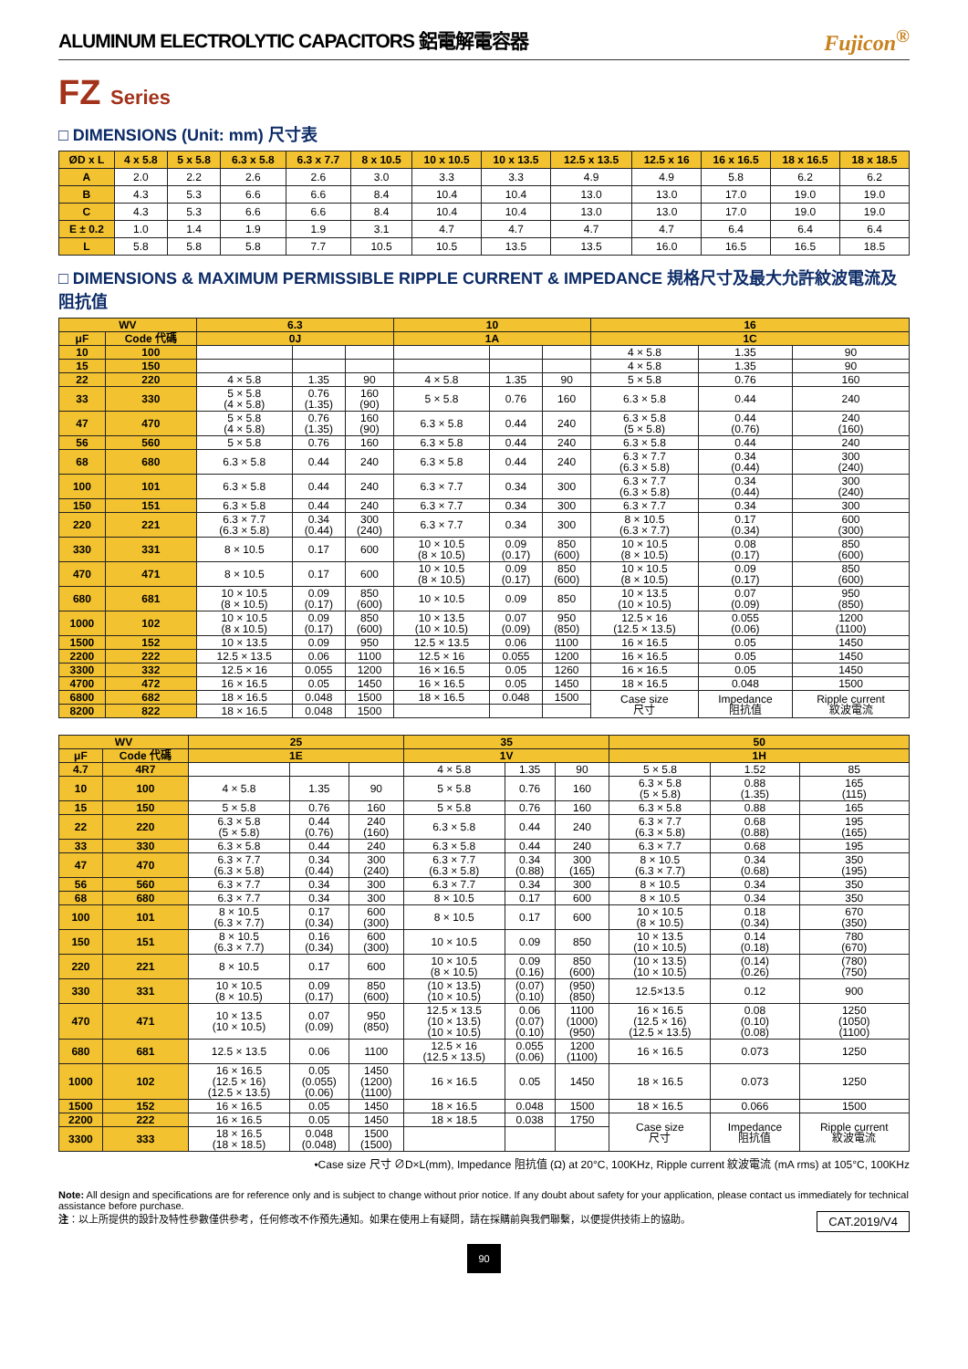ALUMINUM ELECTROLYTIC CAPACITORS 鋁電解電容器 Fujicon<sup>®</sup>
FZ Series
□ DIMENSIONS (Unit: mm) 尺寸表
| ØD x L | 4 x 5.8 | 5 x 5.8 | 6.3 x 5.8 | 6.3 x 7.7 | 8 x 10.5 | 10 x 10.5 | 10 x 13.5 | 12.5 x 13.5 | 12.5 x 16 | 16 x 16.5 | 18 x 16.5 | 18 x 18.5 |
| --- | --- | --- | --- | --- | --- | --- | --- | --- | --- | --- | --- | --- |
| A | 2.0 | 2.2 | 2.6 | 2.6 | 3.0 | 3.3 | 3.3 | 4.9 | 4.9 | 5.8 | 6.2 | 6.2 |
| B | 4.3 | 5.3 | 6.6 | 6.6 | 8.4 | 10.4 | 10.4 | 13.0 | 13.0 | 17.0 | 19.0 | 19.0 |
| C | 4.3 | 5.3 | 6.6 | 6.6 | 8.4 | 10.4 | 10.4 | 13.0 | 13.0 | 17.0 | 19.0 | 19.0 |
| E ± 0.2 | 1.0 | 1.4 | 1.9 | 1.9 | 3.1 | 4.7 | 4.7 | 4.7 | 4.7 | 6.4 | 6.4 | 6.4 |
| L | 5.8 | 5.8 | 5.8 | 7.7 | 10.5 | 10.5 | 13.5 | 13.5 | 16.0 | 16.5 | 16.5 | 18.5 |
□ DIMENSIONS & MAXIMUM PERMISSIBLE RIPPLE CURRENT & IMPEDANCE 規格尺寸及最大允許紋波電流及阻抗值
| WV | | 6.3 | | | 10 | | | 16 | | |
| --- | --- | --- | --- | --- | --- | --- | --- | --- | --- | --- |
| μF | Code 代碼 | 0J | | | 1A | | | 1C | | |
| 10 | 100 | | | | | | | 4 × 5.8 | 1.35 | 90 |
| 15 | 150 | | | | | | | 4 × 5.8 | 1.35 | 90 |
| 22 | 220 | 4 × 5.8 | 1.35 | 90 | 4 × 5.8 | 1.35 | 90 | 5 × 5.8 | 0.76 | 160 |
| 33 | 330 | 5 × 5.8 (4 × 5.8) | 0.76 (1.35) | 160 (90) | 5 × 5.8 | 0.76 | 160 | 6.3 × 5.8 | 0.44 | 240 |
| 47 | 470 | 5 × 5.8 (4 × 5.8) | 0.76 (1.35) | 160 (90) | 6.3 × 5.8 | 0.44 | 240 | 6.3 × 5.8 (5 × 5.8) | 0.44 (0.76) | 240 (160) |
| 56 | 560 | 5 × 5.8 | 0.76 | 160 | 6.3 × 5.8 | 0.44 | 240 | 6.3 × 5.8 | 0.44 | 240 |
| 68 | 680 | 6.3 × 5.8 | 0.44 | 240 | 6.3 × 5.8 | 0.44 | 240 | 6.3 × 7.7 (6.3 × 5.8) | 0.34 (0.44) | 300 (240) |
| 100 | 101 | 6.3 × 5.8 | 0.44 | 240 | 6.3 × 7.7 | 0.34 | 300 | 6.3 × 7.7 (6.3 × 5.8) | 0.34 (0.44) | 300 (240) |
| 150 | 151 | 6.3 × 5.8 | 0.44 | 240 | 6.3 × 7.7 | 0.34 | 300 | 6.3 × 7.7 | 0.34 | 300 |
| 220 | 221 | 6.3 × 7.7 (6.3 × 5.8) | 0.34 (0.44) | 300 (240) | 6.3 × 7.7 | 0.34 | 300 | 8 × 10.5 (6.3 × 7.7) | 0.17 (0.34) | 600 (300) |
| 330 | 331 | 8 × 10.5 | 0.17 | 600 | 10 × 10.5 (8 × 10.5) | 0.09 (0.17) | 850 (600) | 10 × 10.5 (8 × 10.5) | 0.08 (0.17) | 850 (600) |
| 470 | 471 | 8 × 10.5 | 0.17 | 600 | 10 × 10.5 (8 × 10.5) | 0.09 (0.17) | 850 (600) | 10 × 10.5 (8 × 10.5) | 0.09 (0.17) | 850 (600) |
| 680 | 681 | 10 × 10.5 (8 × 10.5) | 0.09 (0.17) | 850 (600) | 10 × 10.5 | 0.09 | 850 | 10 × 13.5 (10 × 10.5) | 0.07 (0.09) | 950 (850) |
| 1000 | 102 | 10 × 10.5 (8 x 10.5) | 0.09 (0.17) | 850 (600) | 10 × 13.5 (10 × 10.5) | 0.07 (0.09) | 950 (850) | 12.5 × 16 (12.5 × 13.5) | 0.055 (0.06) | 1200 (1100) |
| 1500 | 152 | 10 × 13.5 | 0.09 | 950 | 12.5 × 13.5 | 0.06 | 1100 | 16 × 16.5 | 0.05 | 1450 |
| 2200 | 222 | 12.5 × 13.5 | 0.06 | 1100 | 12.5 × 16 | 0.055 | 1200 | 16 × 16.5 | 0.05 | 1450 |
| 3300 | 332 | 12.5 × 16 | 0.055 | 1200 | 16 × 16.5 | 0.05 | 1260 | 16 × 16.5 | 0.05 | 1450 |
| 4700 | 472 | 16 × 16.5 | 0.05 | 1450 | 16 × 16.5 | 0.05 | 1450 | 18 × 16.5 | 0.048 | 1500 |
| 6800 | 682 | 18 × 16.5 | 0.048 | 1500 | 18 × 16.5 | 0.048 | 1500 | Case size 尺寸 | Impedance 阻抗值 | Ripple current 紋波電流 |
| 8200 | 822 | 18 × 16.5 | 0.048 | 1500 | | | | | | |
| WV | | 25 | | | 35 | | | 50 | | |
| --- | --- | --- | --- | --- | --- | --- | --- | --- | --- | --- |
| μF | Code 代碼 | 1E | | | 1V | | | 1H | | |
| 4.7 | 4R7 | | | | 4 × 5.8 | 1.35 | 90 | 5 × 5.8 | 1.52 | 85 |
| 10 | 100 | 4 × 5.8 | 1.35 | 90 | 5 × 5.8 | 0.76 | 160 | 6.3 × 5.8 (5 × 5.8) | 0.88 (1.35) | 165 (115) |
| 15 | 150 | 5 × 5.8 | 0.76 | 160 | 5 × 5.8 | 0.76 | 160 | 6.3 × 5.8 | 0.88 | 165 |
| 22 | 220 | 6.3 × 5.8 (5 × 5.8) | 0.44 (0.76) | 240 (160) | 6.3 × 5.8 | 0.44 | 240 | 6.3 × 7.7 (6.3 × 5.8) | 0.68 (0.88) | 195 (165) |
| 33 | 330 | 6.3 × 5.8 | 0.44 | 240 | 6.3 × 5.8 | 0.44 | 240 | 6.3 × 7.7 | 0.68 | 195 |
| 47 | 470 | 6.3 × 7.7 (6.3 × 5.8) | 0.34 (0.44) | 300 (240) | 6.3 × 7.7 (6.3 × 5.8) | 0.34 (0.88) | 300 (165) | 8 × 10.5 (6.3 × 7.7) | 0.34 (0.68) | 350 (195) |
| 56 | 560 | 6.3 × 7.7 | 0.34 | 300 | 6.3 × 7.7 | 0.34 | 300 | 8 × 10.5 | 0.34 | 350 |
| 68 | 680 | 6.3 × 7.7 | 0.34 | 300 | 8 × 10.5 | 0.17 | 600 | 8 × 10.5 | 0.34 | 350 |
| 100 | 101 | 8 × 10.5 (6.3 × 7.7) | 0.17 (0.34) | 600 (300) | 8 × 10.5 | 0.17 | 600 | 10 × 10.5 (8 × 10.5) | 0.18 (0.34) | 670 (350) |
| 150 | 151 | 8 × 10.5 (6.3 × 7.7) | 0.16 (0.34) | 600 (300) | 10 × 10.5 | 0.09 | 850 | 10 × 13.5 (10 × 10.5) | 0.14 (0.18) | 780 (670) |
| 220 | 221 | 8 × 10.5 | 0.17 | 600 | 10 × 10.5 (8 × 10.5) | 0.09 (0.16) | 850 (600) | (10 × 13.5) (10 × 10.5) | (0.14) (0.26) | (780) (750) |
| 330 | 331 | 10 × 10.5 (8 × 10.5) | 0.09 (0.17) | 850 (600) | (10 × 13.5) (10 × 10.5) | (0.07) (0.10) | (950) (850) | 12.5×13.5 | 0.12 | 900 |
| 470 | 471 | 10 × 13.5 (10 × 10.5) | 0.07 (0.09) | 950 (850) | 12.5 × 13.5 (10 × 13.5) (10 × 10.5) | 0.06 (0.07) (0.10) | 1100 (1000) (950) | 16 × 16.5 (12.5 × 16) (12.5 × 13.5) | 0.08 (0.10) (0.08) | 1250 (1050) (1100) |
| 680 | 681 | 12.5 × 13.5 | 0.06 | 1100 | 12.5 × 16 (12.5 × 13.5) | 0.055 (0.06) | 1200 (1100) | 16 × 16.5 | 0.073 | 1250 |
| 1000 | 102 | 16 × 16.5 (12.5 × 16) (12.5 × 13.5) | 0.05 (0.055) (0.06) | 1450 (1200) (1100) | 16 × 16.5 | 0.05 | 1450 | 18 × 16.5 | 0.073 | 1250 |
| 1500 | 152 | 16 × 16.5 | 0.05 | 1450 | 18 × 16.5 | 0.048 | 1500 | 18 × 16.5 | 0.066 | 1500 |
| 2200 | 222 | 16 × 16.5 | 0.05 | 1450 | 18 × 18.5 | 0.038 | 1750 | Case size 尺寸 | Impedance 阻抗值 | Ripple current 紋波電流 |
| 3300 | 333 | 18 × 16.5 (18 × 18.5) | 0.048 (0.048) | 1500 (1500) | | | | | | |
•Case size 尺寸 ∅D×L(mm), Impedance 阻抗值 (Ω) at 20°C, 100KHz, Ripple current 紋波電流 (mA rms) at 105°C, 100KHz
Note: All design and specifications are for reference only and is subject to change without prior notice. If any doubt about safety for your application, please contact us immediately for technical assistance before purchase.
注：以上所提供的設計及特性參數僅供參考，任何修改不作預先通知。如果在使用上有疑問，請在採購前與我們聯繫，以便提供技術上的協助。 CAT.2019/V4
90